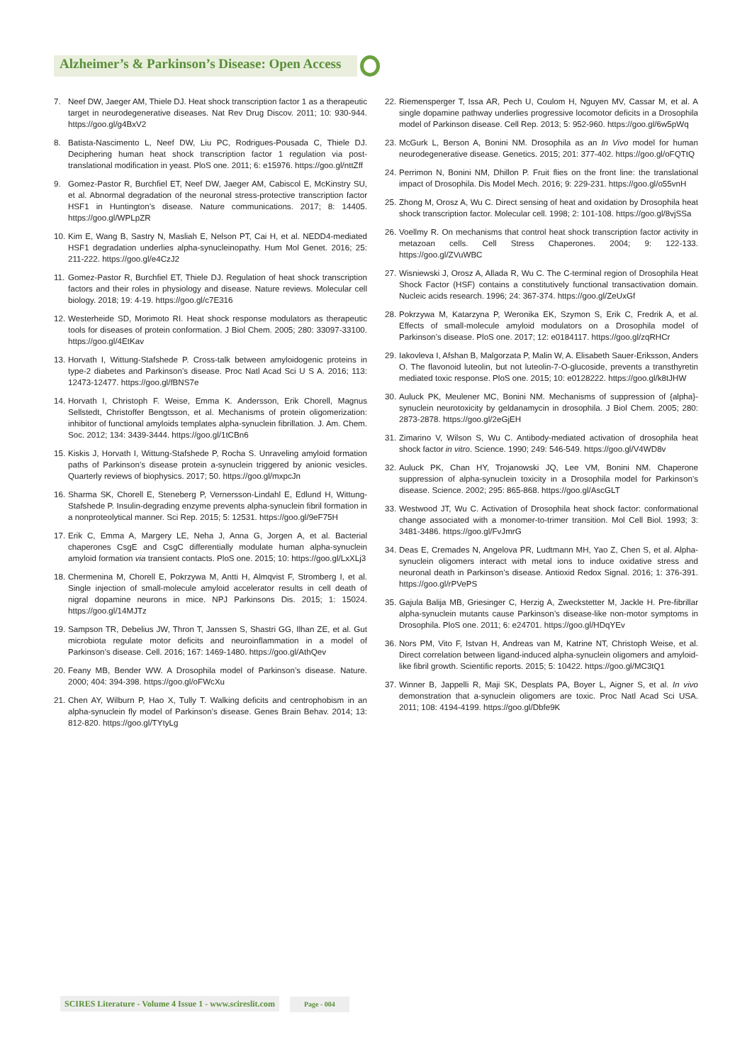Alzheimer’s & Parkinson’s Disease: Open Access
7. Neef DW, Jaeger AM, Thiele DJ. Heat shock transcription factor 1 as a therapeutic target in neurodegenerative diseases. Nat Rev Drug Discov. 2011; 10: 930-944. https://goo.gl/g4BxV2
8. Batista-Nascimento L, Neef DW, Liu PC, Rodrigues-Pousada C, Thiele DJ. Deciphering human heat shock transcription factor 1 regulation via post-translational modification in yeast. PloS one. 2011; 6: e15976. https://goo.gl/nttZff
9. Gomez-Pastor R, Burchfiel ET, Neef DW, Jaeger AM, Cabiscol E, McKinstry SU, et al. Abnormal degradation of the neuronal stress-protective transcription factor HSF1 in Huntington’s disease. Nature communications. 2017; 8: 14405. https://goo.gl/WPLpZR
10.
Kim E, Wang B, Sastry N, Masliah E, Nelson PT, Cai H, et al. NEDD4-mediated HSF1 degradation underlies alpha-synucleinopathy. Hum Mol Genet. 2016; 25: 211-222. https://goo.gl/e4CzJ2
11.
Gomez-Pastor R, Burchfiel ET, Thiele DJ. Regulation of heat shock transcription factors and their roles in physiology and disease. Nature reviews. Molecular cell biology. 2018; 19: 4-19. https://goo.gl/c7E316
12.
Westerheide SD, Morimoto RI. Heat shock response modulators as therapeutic tools for diseases of protein conformation. J Biol Chem. 2005; 280: 33097-33100. https://goo.gl/4EtKav
13.
Horvath I, Wittung-Stafshede P. Cross-talk between amyloidogenic proteins in type-2 diabetes and Parkinson’s disease. Proc Natl Acad Sci U S A. 2016; 113: 12473-12477. https://goo.gl/fBNS7e
14.
Horvath I, Christoph F. Weise, Emma K. Andersson, Erik Chorell, Magnus Sellstedt, Christoffer Bengtsson, et al. Mechanisms of protein oligomerization: inhibitor of functional amyloids templates alpha-synuclein fibrillation. J. Am. Chem. Soc. 2012; 134: 3439-3444. https://goo.gl/1tCBn6
15.
Kiskis J, Horvath I, Wittung-Stafshede P, Rocha S. Unraveling amyloid formation paths of Parkinson’s disease protein a-synuclein triggered by anionic vesicles. Quarterly reviews of biophysics. 2017; 50. https://goo.gl/mxpcJn
16.
Sharma SK, Chorell E, Steneberg P, Vernersson-Lindahl E, Edlund H, Wittung-Stafshede P. Insulin-degrading enzyme prevents alpha-synuclein fibril formation in a nonproteolytical manner. Sci Rep. 2015; 5: 12531. https://goo.gl/9eF75H
17.
Erik C, Emma A, Margery LE, Neha J, Anna G, Jorgen A, et al. Bacterial chaperones CsgE and CsgC differentially modulate human alpha-synuclein amyloid formation via transient contacts. PloS one. 2015; 10: https://goo.gl/LxXLj3
18.
Chermenina M, Chorell E, Pokrzywa M, Antti H, Almqvist F, Stromberg I, et al. Single injection of small-molecule amyloid accelerator results in cell death of nigral dopamine neurons in mice. NPJ Parkinsons Dis. 2015; 1: 15024. https://goo.gl/14MJTz
19.
Sampson TR, Debelius JW, Thron T, Janssen S, Shastri GG, Ilhan ZE, et al. Gut microbiota regulate motor deficits and neuroinflammation in a model of Parkinson’s disease. Cell. 2016; 167: 1469-1480. https://goo.gl/AthQev
20.
Feany MB, Bender WW. A Drosophila model of Parkinson’s disease. Nature. 2000; 404: 394-398. https://goo.gl/oFWcXu
21.
Chen AY, Wilburn P, Hao X, Tully T. Walking deficits and centrophobism in an alpha-synuclein fly model of Parkinson’s disease. Genes Brain Behav. 2014; 13: 812-820. https://goo.gl/TYtyLg
22.
Riemensperger T, Issa AR, Pech U, Coulom H, Nguyen MV, Cassar M, et al. A single dopamine pathway underlies progressive locomotor deficits in a Drosophila model of Parkinson disease. Cell Rep. 2013; 5: 952-960. https://goo.gl/6w5pWq
23.
McGurk L, Berson A, Bonini NM. Drosophila as an In Vivo model for human neurodegenerative disease. Genetics. 2015; 201: 377-402. https://goo.gl/oFQTtQ
24.
Perrimon N, Bonini NM, Dhillon P. Fruit flies on the front line: the translational impact of Drosophila. Dis Model Mech. 2016; 9: 229-231. https://goo.gl/o55vnH
25.
Zhong M, Orosz A, Wu C. Direct sensing of heat and oxidation by Drosophila heat shock transcription factor. Molecular cell. 1998; 2: 101-108. https://goo.gl/8vjSSa
26.
Voellmy R. On mechanisms that control heat shock transcription factor activity in metazoan cells. Cell Stress Chaperones. 2004; 9: 122-133. https://goo.gl/ZVuWBC
27.
Wisniewski J, Orosz A, Allada R, Wu C. The C-terminal region of Drosophila Heat Shock Factor (HSF) contains a constitutively functional transactivation domain. Nucleic acids research. 1996; 24: 367-374. https://goo.gl/ZeUxGf
28.
Pokrzywa M, Katarzyna P, Weronika EK, Szymon S, Erik C, Fredrik A, et al. Effects of small-molecule amyloid modulators on a Drosophila model of Parkinson’s disease. PloS one. 2017; 12: e0184117. https://goo.gl/zqRHCr
29.
Iakovleva I, Afshan B, Malgorzata P, Malin W, A. Elisabeth Sauer-Eriksson, Anders O. The flavonoid luteolin, but not luteolin-7-O-glucoside, prevents a transthyretin mediated toxic response. PloS one. 2015; 10: e0128222. https://goo.gl/k8tJHW
30.
Auluck PK, Meulener MC, Bonini NM. Mechanisms of suppression of {alpha}-synuclein neurotoxicity by geldanamycin in drosophila. J Biol Chem. 2005; 280: 2873-2878. https://goo.gl/2eGjEH
31.
Zimarino V, Wilson S, Wu C. Antibody-mediated activation of drosophila heat shock factor in vitro. Science. 1990; 249: 546-549. https://goo.gl/V4WD8v
32.
Auluck PK, Chan HY, Trojanowski JQ, Lee VM, Bonini NM. Chaperone suppression of alpha-synuclein toxicity in a Drosophila model for Parkinson’s disease. Science. 2002; 295: 865-868. https://goo.gl/AscGLT
33.
Westwood JT, Wu C. Activation of Drosophila heat shock factor: conformational change associated with a monomer-to-trimer transition. Mol Cell Biol. 1993; 3: 3481-3486. https://goo.gl/FvJmrG
34.
Deas E, Cremades N, Angelova PR, Ludtmann MH, Yao Z, Chen S, et al. Alpha-synuclein oligomers interact with metal ions to induce oxidative stress and neuronal death in Parkinson’s disease. Antioxid Redox Signal. 2016; 1: 376-391. https://goo.gl/rPVePS
35.
Gajula Balija MB, Griesinger C, Herzig A, Zweckstetter M, Jackle H. Pre-fibrillar alpha-synuclein mutants cause Parkinson’s disease-like non-motor symptoms in Drosophila. PloS one. 2011; 6: e24701. https://goo.gl/HDqYEv
36.
Nors PM, Vito F, Istvan H, Andreas van M, Katrine NT, Christoph Weise, et al. Direct correlation between ligand-induced alpha-synuclein oligomers and amyloid-like fibril growth. Scientific reports. 2015; 5: 10422. https://goo.gl/MC3tQ1
37.
Winner B, Jappelli R, Maji SK, Desplats PA, Boyer L, Aigner S, et al. In vivo demonstration that a-synuclein oligomers are toxic. Proc Natl Acad Sci USA. 2011; 108: 4194-4199. https://goo.gl/Dbfe9K
SCIRES Literature - Volume 4 Issue 1 - www.scireslit.com Page - 004